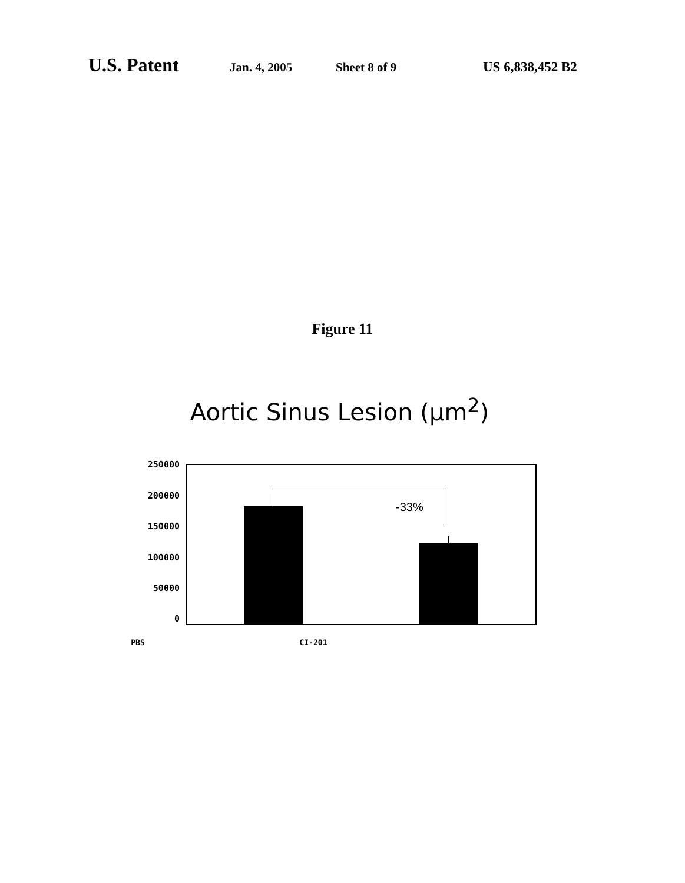U.S. Patent Jan. 4, 2005 Sheet 8 of 9 US 6,838,452 B2
Figure 11
Aortic Sinus Lesion (μm<sup>2</sup>)
250000
200000
150000
100000
50000
0
-33%
PBS CI-201